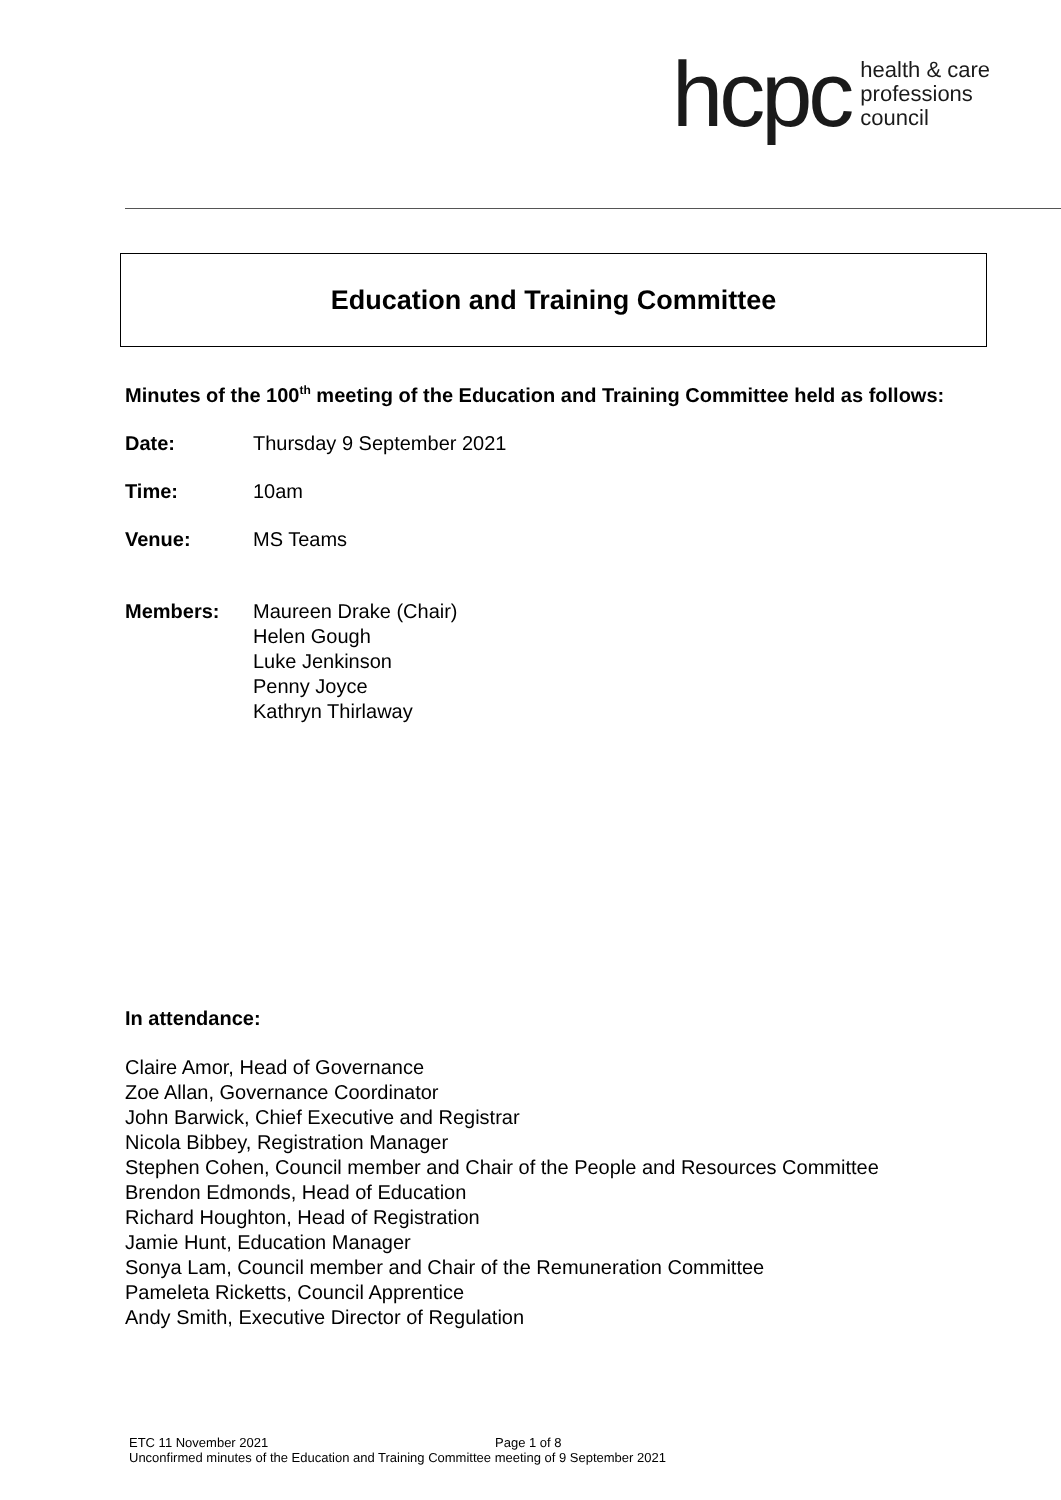hcpc health & care
professions
council
Education and Training Committee
Minutes of the 100<sup>th</sup> meeting of the Education and Training Committee held as follows:
Date: Thursday 9 September 2021
Time: 10am
Venue: MS Teams
Members: Maureen Drake (Chair)
Helen Gough
Luke Jenkinson
Penny Joyce
Kathryn Thirlaway
In attendance:
Claire Amor, Head of Governance
Zoe Allan, Governance Coordinator
John Barwick, Chief Executive and Registrar
Nicola Bibbey, Registration Manager
Stephen Cohen, Council member and Chair of the People and Resources Committee
Brendon Edmonds, Head of Education
Richard Houghton, Head of Registration
Jamie Hunt, Education Manager
Sonya Lam, Council member and Chair of the Remuneration Committee
Pameleta Ricketts, Council Apprentice
Andy Smith, Executive Director of Regulation
ETC 11 November 2021 Page 1 of 8
Unconfirmed minutes of the Education and Training Committee meeting of 9 September 2021